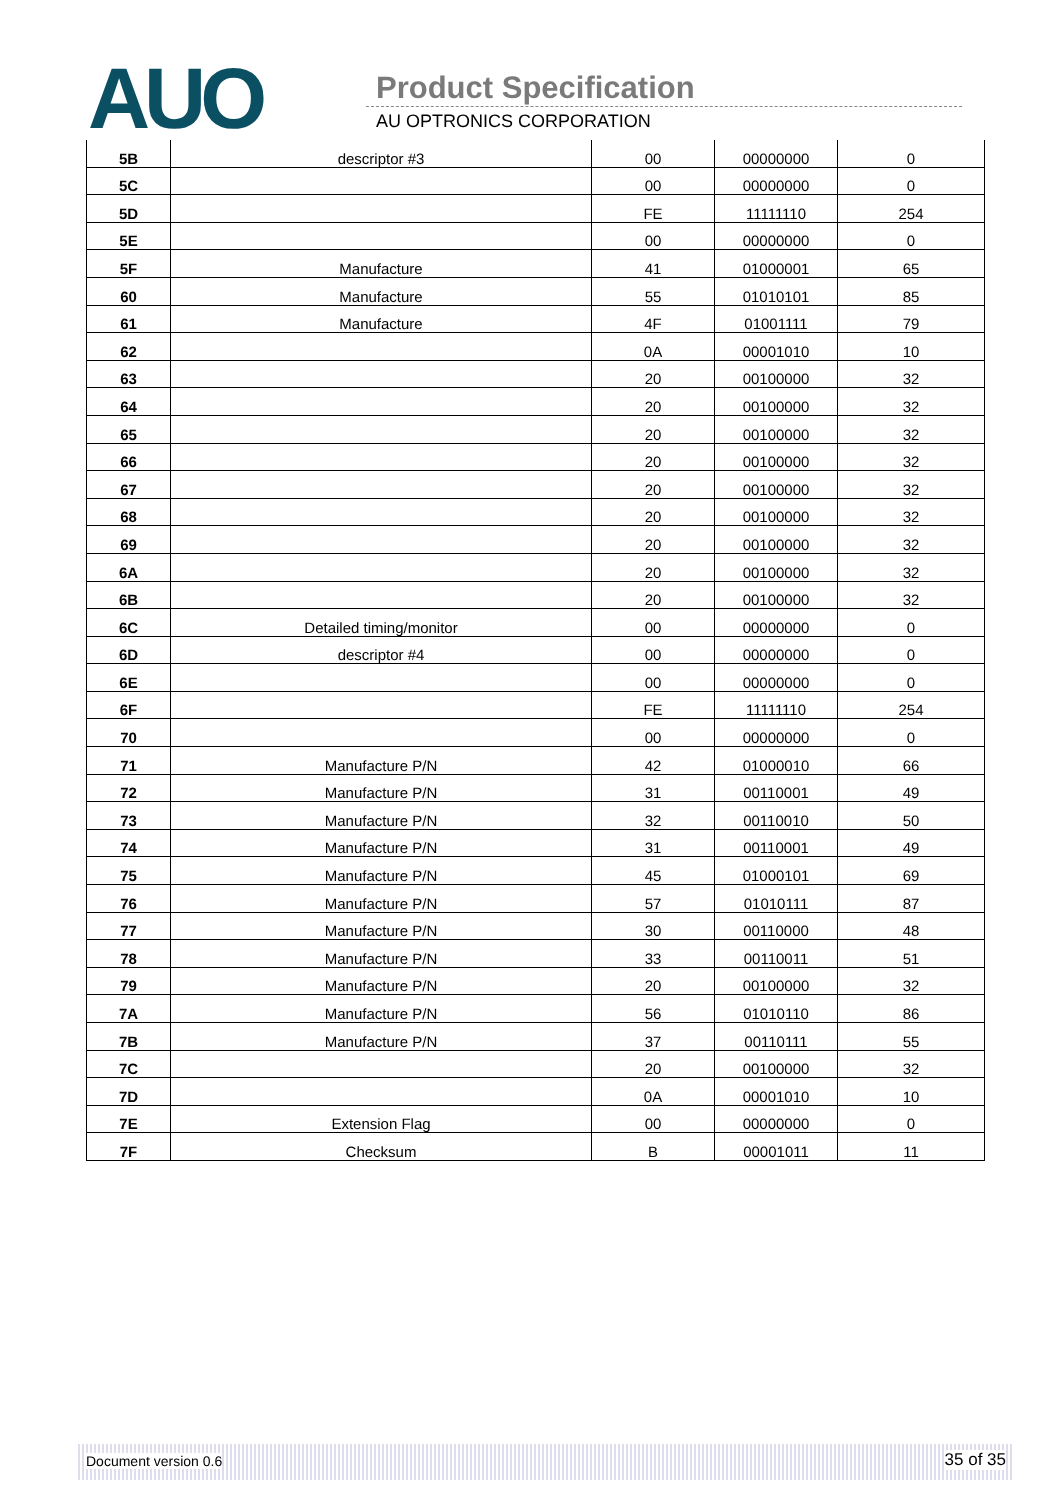AUO Product Specification
AU OPTRONICS CORPORATION
| 5B | descriptor #3 | 00 | 00000000 | 0 |
| 5C | | 00 | 00000000 | 0 |
| 5D | | FE | 11111110 | 254 |
| 5E | | 00 | 00000000 | 0 |
| 5F | Manufacture | 41 | 01000001 | 65 |
| 60 | Manufacture | 55 | 01010101 | 85 |
| 61 | Manufacture | 4F | 01001111 | 79 |
| 62 | | 0A | 00001010 | 10 |
| 63 | | 20 | 00100000 | 32 |
| 64 | | 20 | 00100000 | 32 |
| 65 | | 20 | 00100000 | 32 |
| 66 | | 20 | 00100000 | 32 |
| 67 | | 20 | 00100000 | 32 |
| 68 | | 20 | 00100000 | 32 |
| 69 | | 20 | 00100000 | 32 |
| 6A | | 20 | 00100000 | 32 |
| 6B | | 20 | 00100000 | 32 |
| 6C | Detailed timing/monitor | 00 | 00000000 | 0 |
| 6D | descriptor #4 | 00 | 00000000 | 0 |
| 6E | | 00 | 00000000 | 0 |
| 6F | | FE | 11111110 | 254 |
| 70 | | 00 | 00000000 | 0 |
| 71 | Manufacture P/N | 42 | 01000010 | 66 |
| 72 | Manufacture P/N | 31 | 00110001 | 49 |
| 73 | Manufacture P/N | 32 | 00110010 | 50 |
| 74 | Manufacture P/N | 31 | 00110001 | 49 |
| 75 | Manufacture P/N | 45 | 01000101 | 69 |
| 76 | Manufacture P/N | 57 | 01010111 | 87 |
| 77 | Manufacture P/N | 30 | 00110000 | 48 |
| 78 | Manufacture P/N | 33 | 00110011 | 51 |
| 79 | Manufacture P/N | 20 | 00100000 | 32 |
| 7A | Manufacture P/N | 56 | 01010110 | 86 |
| 7B | Manufacture P/N | 37 | 00110111 | 55 |
| 7C | | 20 | 00100000 | 32 |
| 7D | | 0A | 00001010 | 10 |
| 7E | Extension Flag | 00 | 00000000 | 0 |
| 7F | Checksum | B | 00001011 | 11 |
Document version 0.6 35 of 35